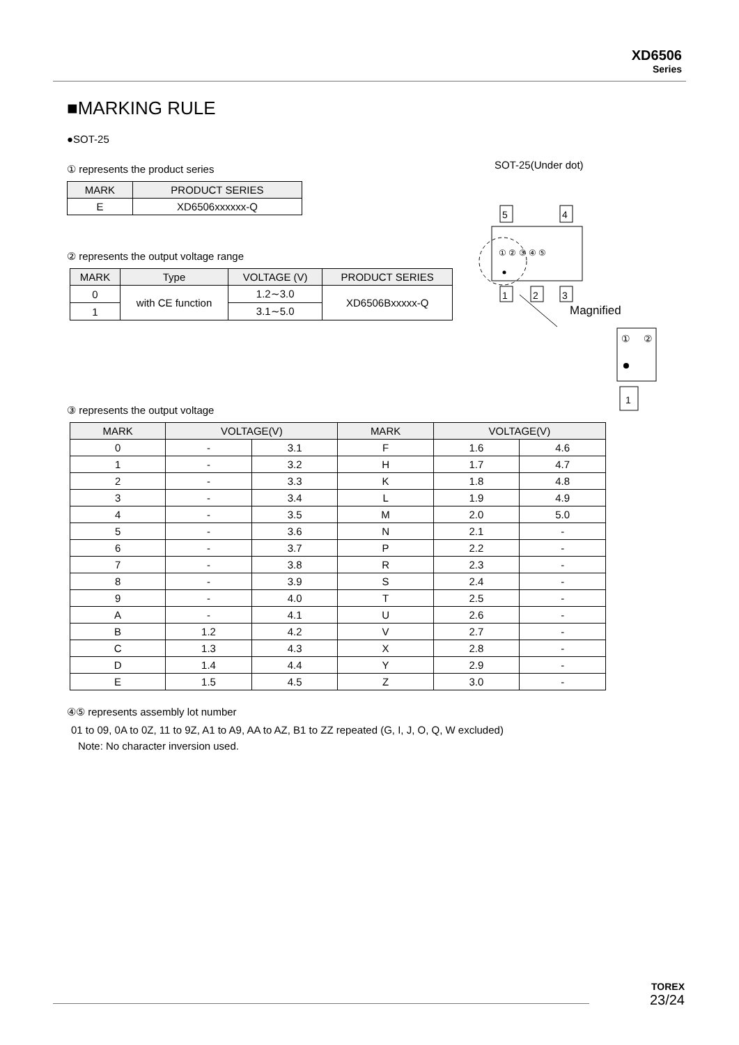XD6506
Series
■MARKING RULE
●SOT-25
① represents the product series
| MARK | PRODUCT SERIES |
| --- | --- |
| E | XD6506xxxxxx-Q |
② represents the output voltage range
| MARK | Type | VOLTAGE (V) | PRODUCT SERIES |
| --- | --- | --- | --- |
| 0 | with CE function | 1.2∼3.0 | XD6506Bxxxxx-Q |
| 1 | | 3.1∼5.0 | |
③ represents the output voltage
| MARK | VOLTAGE(V) | | MARK | VOLTAGE(V) | |
| --- | --- | --- | --- | --- | --- |
| 0 | - | 3.1 | F | 1.6 | 4.6 |
| 1 | - | 3.2 | H | 1.7 | 4.7 |
| 2 | - | 3.3 | K | 1.8 | 4.8 |
| 3 | - | 3.4 | L | 1.9 | 4.9 |
| 4 | - | 3.5 | M | 2.0 | 5.0 |
| 5 | - | 3.6 | N | 2.1 | - |
| 6 | - | 3.7 | P | 2.2 | - |
| 7 | - | 3.8 | R | 2.3 | - |
| 8 | - | 3.9 | S | 2.4 | - |
| 9 | - | 4.0 | T | 2.5 | - |
| A | - | 4.1 | U | 2.6 | - |
| B | 1.2 | 4.2 | V | 2.7 | - |
| C | 1.3 | 4.3 | X | 2.8 | - |
| D | 1.4 | 4.4 | Y | 2.9 | - |
| E | 1.5 | 4.5 | Z | 3.0 | - |
④⑤ represents assembly lot number
01 to 09, 0A to 0Z, 11 to 9Z, A1 to A9, AA to AZ, B1 to ZZ repeated (G, I, J, O, Q, W excluded)
Note: No character inversion used.
SOT-25(Under dot)
5
4
① ② ③ ④ ⑤
1
2
3
Magnified
①
②
1
TOREX
23/24